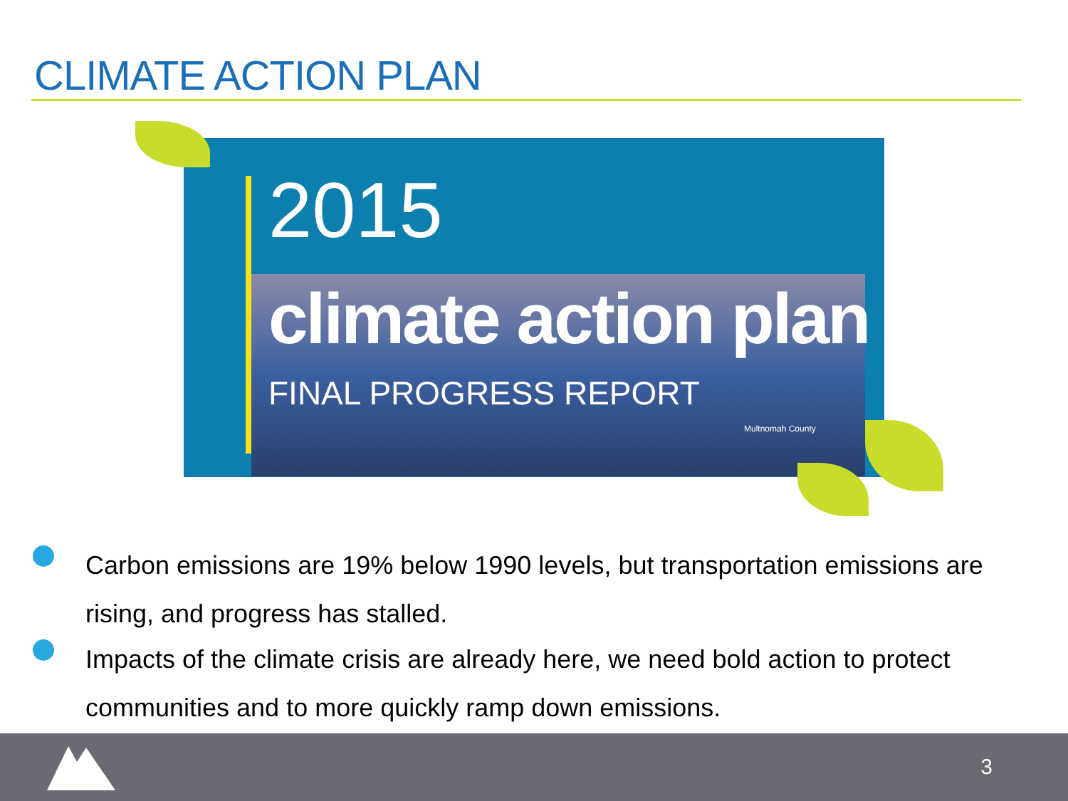CLIMATE ACTION PLAN
2015
climate action plan
FINAL PROGRESS REPORT
Multnomah County
Carbon emissions are 19% below 1990 levels, but transportation emissions are rising, and progress has stalled.
Impacts of the climate crisis are already here, we need bold action to protect communities and to more quickly ramp down emissions.
3